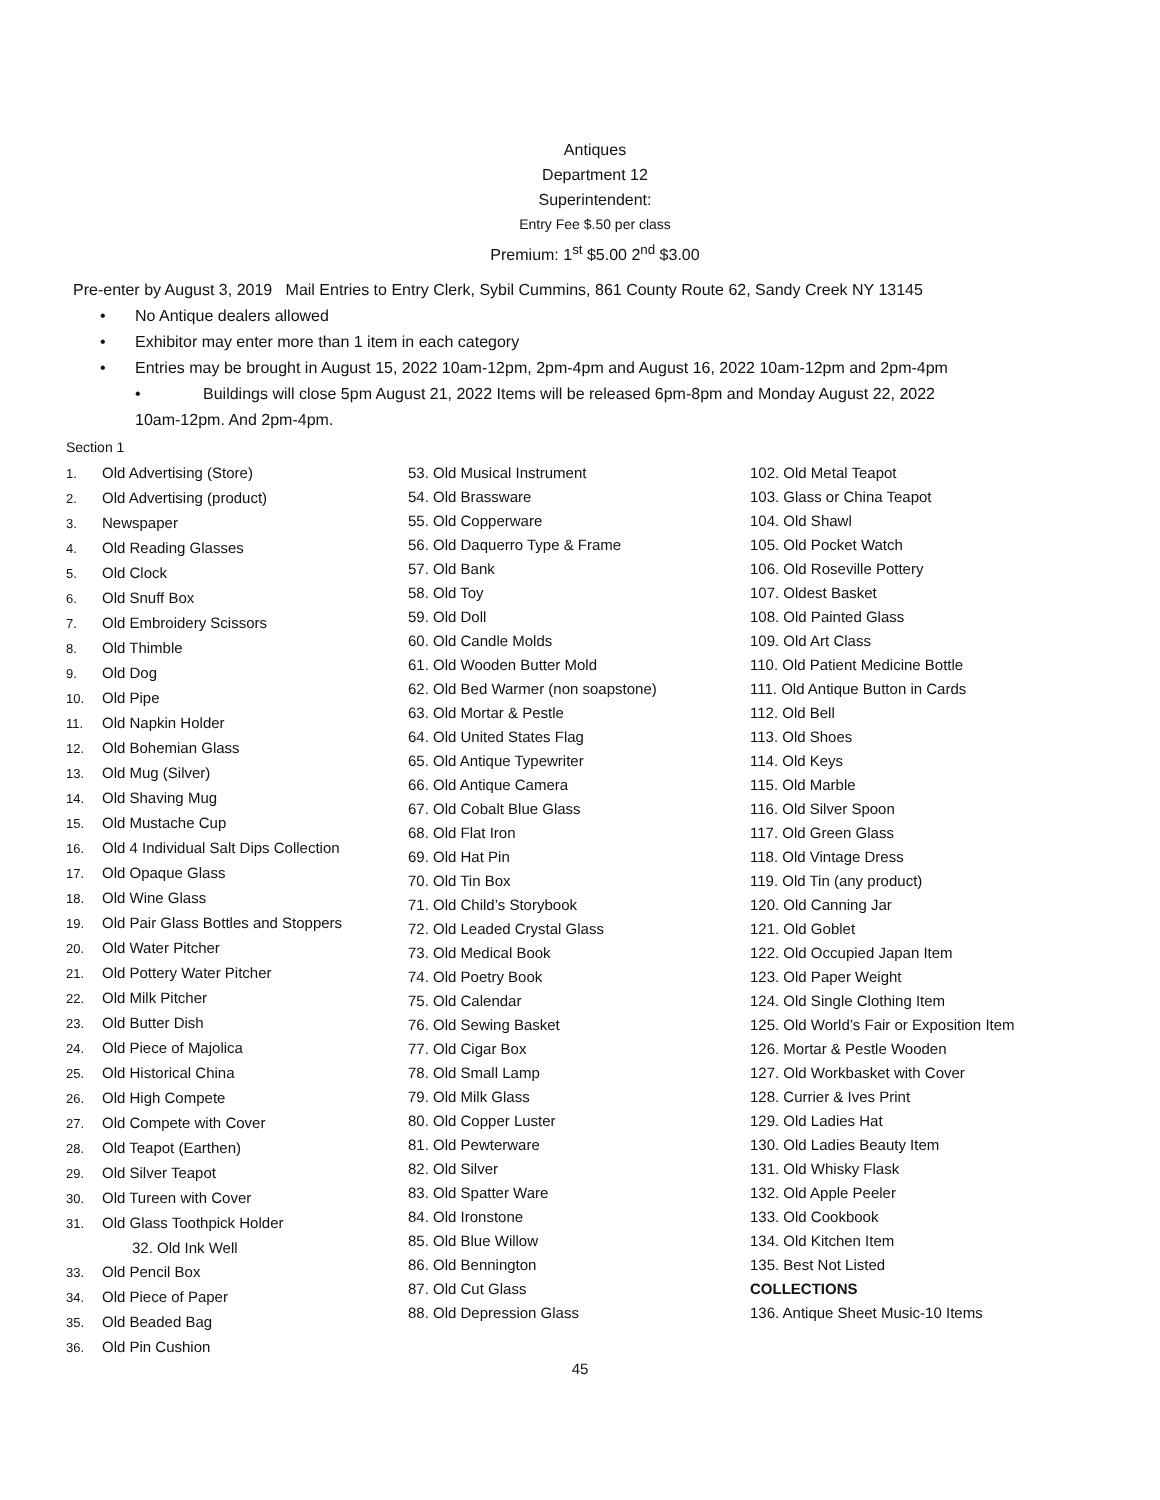Antiques
Department 12
Superintendent:
Entry Fee $.50 per class
Premium: 1<sup>st</sup> $5.00 2<sup>nd</sup> $3.00
Pre-enter by August 3, 2019 Mail Entries to Entry Clerk, Sybil Cummins, 861 County Route 62, Sandy Creek NY 13145
• No Antique dealers allowed
• Exhibitor may enter more than 1 item in each category
• Entries may be brought in August 15, 2022 10am-12pm, 2pm-4pm and August 16, 2022 10am-12pm and 2pm-4pm
• Buildings will close 5pm August 21, 2022 Items will be released 6pm-8pm and Monday August 22, 2022
10am-12pm. And 2pm-4pm.
Section 1
1. Old Advertising (Store)
2. Old Advertising (product)
3. Newspaper
4. Old Reading Glasses
5. Old Clock
6. Old Snuff Box
7. Old Embroidery Scissors
8. Old Thimble
9. Old Dog
10. Old Pipe
11. Old Napkin Holder
12. Old Bohemian Glass
13. Old Mug (Silver)
14. Old Shaving Mug
15. Old Mustache Cup
16. Old 4 Individual Salt Dips Collection
17. Old Opaque Glass
18. Old Wine Glass
19. Old Pair Glass Bottles and Stoppers
20. Old Water Pitcher
21. Old Pottery Water Pitcher
22. Old Milk Pitcher
23. Old Butter Dish
24. Old Piece of Majolica
25. Old Historical China
26. Old High Compete
27. Old Compete with Cover
28. Old Teapot (Earthen)
29. Old Silver Teapot
30. Old Tureen with Cover
31. Old Glass Toothpick Holder
32. Old Ink Well
33. Old Pencil Box
34. Old Piece of Paper
35. Old Beaded Bag
36. Old Pin Cushion
53. Old Musical Instrument
54. Old Brassware
55. Old Copperware
56. Old Daquerro Type & Frame
57. Old Bank
58. Old Toy
59. Old Doll
60. Old Candle Molds
61. Old Wooden Butter Mold
62. Old Bed Warmer (non soapstone)
63. Old Mortar & Pestle
64. Old United States Flag
65. Old Antique Typewriter
66. Old Antique Camera
67. Old Cobalt Blue Glass
68. Old Flat Iron
69. Old Hat Pin
70. Old Tin Box
71. Old Child’s Storybook
72. Old Leaded Crystal Glass
73. Old Medical Book
74. Old Poetry Book
75. Old Calendar
76. Old Sewing Basket
77. Old Cigar Box
78. Old Small Lamp
79. Old Milk Glass
80. Old Copper Luster
81. Old Pewterware
82. Old Silver
83. Old Spatter Ware
84. Old Ironstone
85. Old Blue Willow
86. Old Bennington
87. Old Cut Glass
88. Old Depression Glass
102. Old Metal Teapot
103. Glass or China Teapot
104. Old Shawl
105. Old Pocket Watch
106. Old Roseville Pottery
107. Oldest Basket
108. Old Painted Glass
109. Old Art Class
110. Old Patient Medicine Bottle
111. Old Antique Button in Cards
112. Old Bell
113. Old Shoes
114. Old Keys
115. Old Marble
116. Old Silver Spoon
117. Old Green Glass
118. Old Vintage Dress
119. Old Tin (any product)
120. Old Canning Jar
121. Old Goblet
122. Old Occupied Japan Item
123. Old Paper Weight
124. Old Single Clothing Item
125. Old World’s Fair or Exposition Item
126. Mortar & Pestle Wooden
127. Old Workbasket with Cover
128. Currier & Ives Print
129. Old Ladies Hat
130. Old Ladies Beauty Item
131. Old Whisky Flask
132. Old Apple Peeler
133. Old Cookbook
134. Old Kitchen Item
135. Best Not Listed
COLLECTIONS
136. Antique Sheet Music-10 Items
45